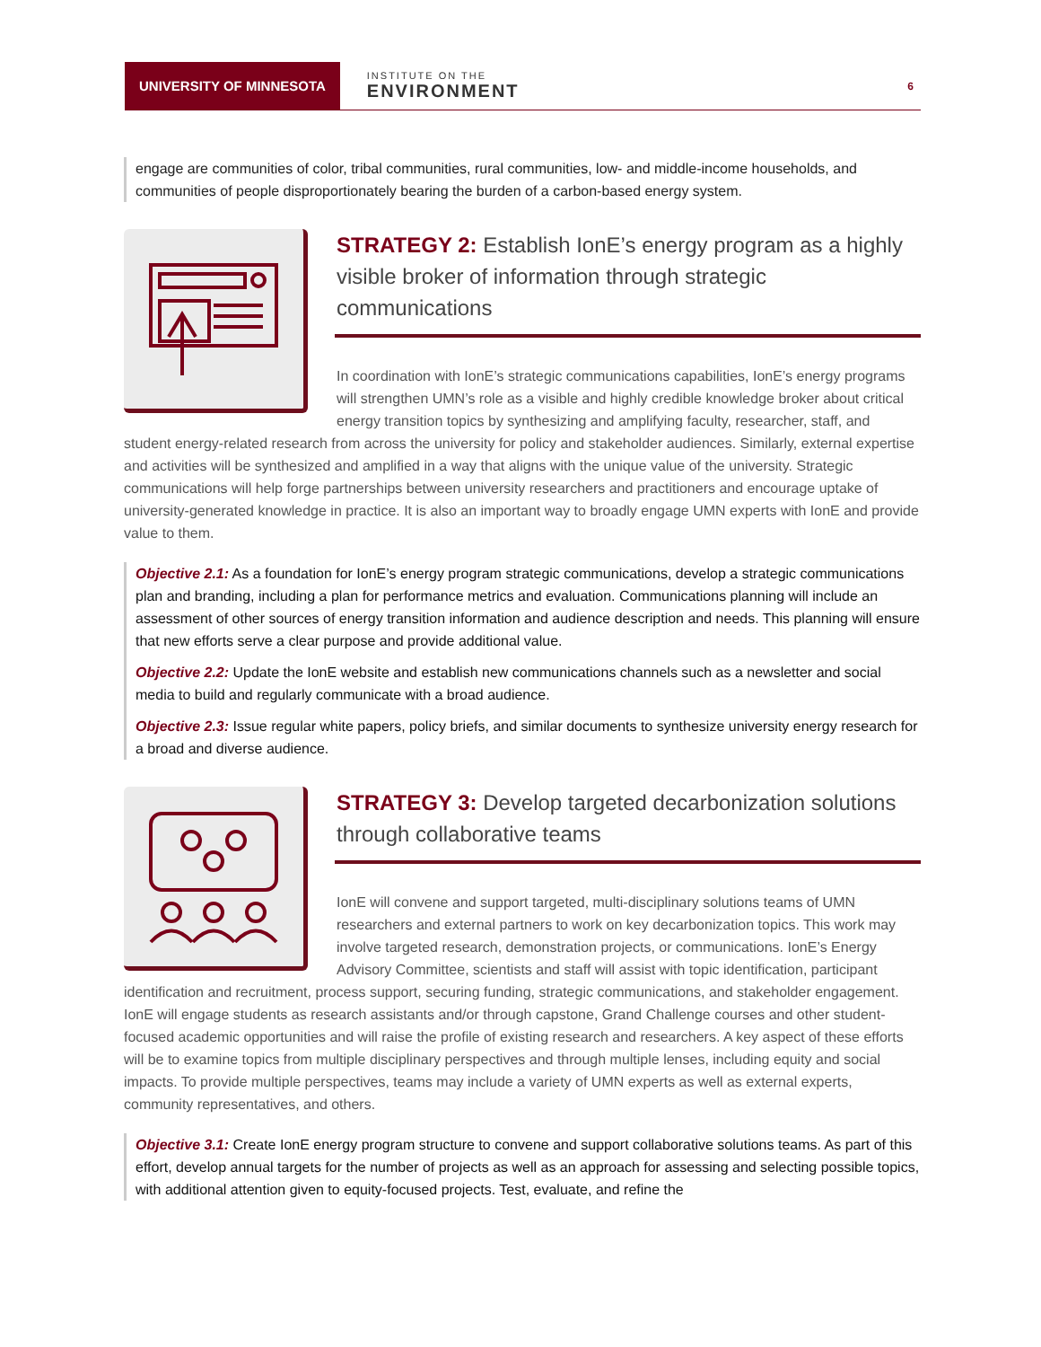UNIVERSITY OF MINNESOTA
INSTITUTE ON THE
ENVIRONMENT
6
engage are communities of color, tribal communities, rural communities, low- and middle-income households, and communities of people disproportionately bearing the burden of a carbon-based energy system.
STRATEGY 2: Establish IonE’s energy program as a highly visible broker of information through strategic communications
In coordination with IonE’s strategic communications capabilities, IonE’s energy programs will strengthen UMN’s role as a visible and highly credible knowledge broker about critical energy transition topics by synthesizing and amplifying faculty, researcher, staff, and student energy-related research from across the university for policy and stakeholder audiences. Similarly, external expertise and activities will be synthesized and amplified in a way that aligns with the unique value of the university. Strategic communications will help forge partnerships between university researchers and practitioners and encourage uptake of university-generated knowledge in practice. It is also an important way to broadly engage UMN experts with IonE and provide value to them.
Objective 2.1: As a foundation for IonE’s energy program strategic communications, develop a strategic communications plan and branding, including a plan for performance metrics and evaluation. Communications planning will include an assessment of other sources of energy transition information and audience description and needs. This planning will ensure that new efforts serve a clear purpose and provide additional value.
Objective 2.2: Update the IonE website and establish new communications channels such as a newsletter and social media to build and regularly communicate with a broad audience.
Objective 2.3: Issue regular white papers, policy briefs, and similar documents to synthesize university energy research for a broad and diverse audience.
STRATEGY 3: Develop targeted decarbonization solutions through collaborative teams
IonE will convene and support targeted, multi-disciplinary solutions teams of UMN researchers and external partners to work on key decarbonization topics. This work may involve targeted research, demonstration projects, or communications. IonE’s Energy Advisory Committee, scientists and staff will assist with topic identification, participant identification and recruitment, process support, securing funding, strategic communications, and stakeholder engagement. IonE will engage students as research assistants and/or through capstone, Grand Challenge courses and other student-focused academic opportunities and will raise the profile of existing research and researchers. A key aspect of these efforts will be to examine topics from multiple disciplinary perspectives and through multiple lenses, including equity and social impacts. To provide multiple perspectives, teams may include a variety of UMN experts as well as external experts, community representatives, and others.
Objective 3.1: Create IonE energy program structure to convene and support collaborative solutions teams. As part of this effort, develop annual targets for the number of projects as well as an approach for assessing and selecting possible topics, with additional attention given to equity-focused projects. Test, evaluate, and refine the